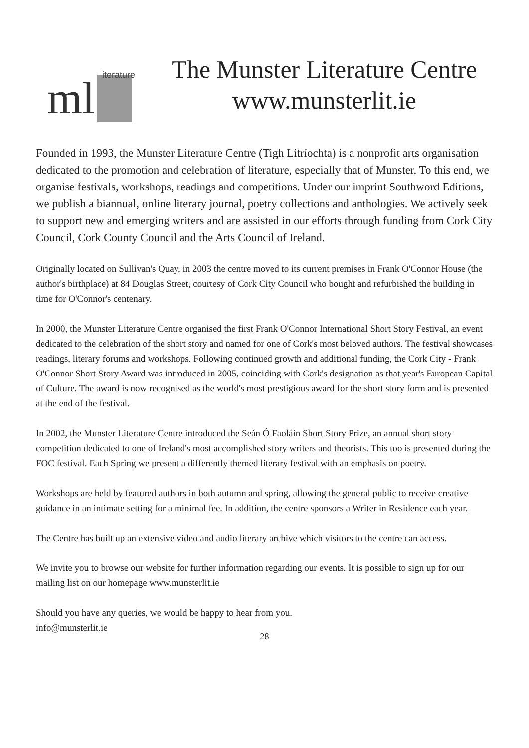ml iterature
The Munster Literature Centre
www.munsterlit.ie
Founded in 1993, the Munster Literature Centre (Tigh Litríochta) is a nonprofit arts organisation dedicated to the promotion and celebration of literature, especially that of Munster. To this end, we organise festivals, workshops, readings and competitions. Under our imprint Southword Editions, we publish a biannual, online literary journal, poetry collections and anthologies. We actively seek to support new and emerging writers and are assisted in our efforts through funding from Cork City Council, Cork County Council and the Arts Council of Ireland.
Originally located on Sullivan's Quay, in 2003 the centre moved to its current premises in Frank O'Connor House (the author's birthplace) at 84 Douglas Street, courtesy of Cork City Council who bought and refurbished the building in time for O'Connor's centenary.
In 2000, the Munster Literature Centre organised the first Frank O'Connor International Short Story Festival, an event dedicated to the celebration of the short story and named for one of Cork's most beloved authors. The festival showcases readings, literary forums and workshops. Following continued growth and additional funding, the Cork City - Frank O'Connor Short Story Award was introduced in 2005, coinciding with Cork's designation as that year's European Capital of Culture. The award is now recognised as the world's most prestigious award for the short story form and is presented at the end of the festival.
In 2002, the Munster Literature Centre introduced the Seán Ó Faoláin Short Story Prize, an annual short story competition dedicated to one of Ireland's most accomplished story writers and theorists. This too is presented during the FOC festival. Each Spring we present a differently themed literary festival with an emphasis on poetry.
Workshops are held by featured authors in both autumn and spring, allowing the general public to receive creative guidance in an intimate setting for a minimal fee. In addition, the centre sponsors a Writer in Residence each year.
The Centre has built up an extensive video and audio literary archive which visitors to the centre can access.
We invite you to browse our website for further information regarding our events. It is possible to sign up for our mailing list on our homepage www.munsterlit.ie
Should you have any queries, we would be happy to hear from you.
info@munsterlit.ie
28